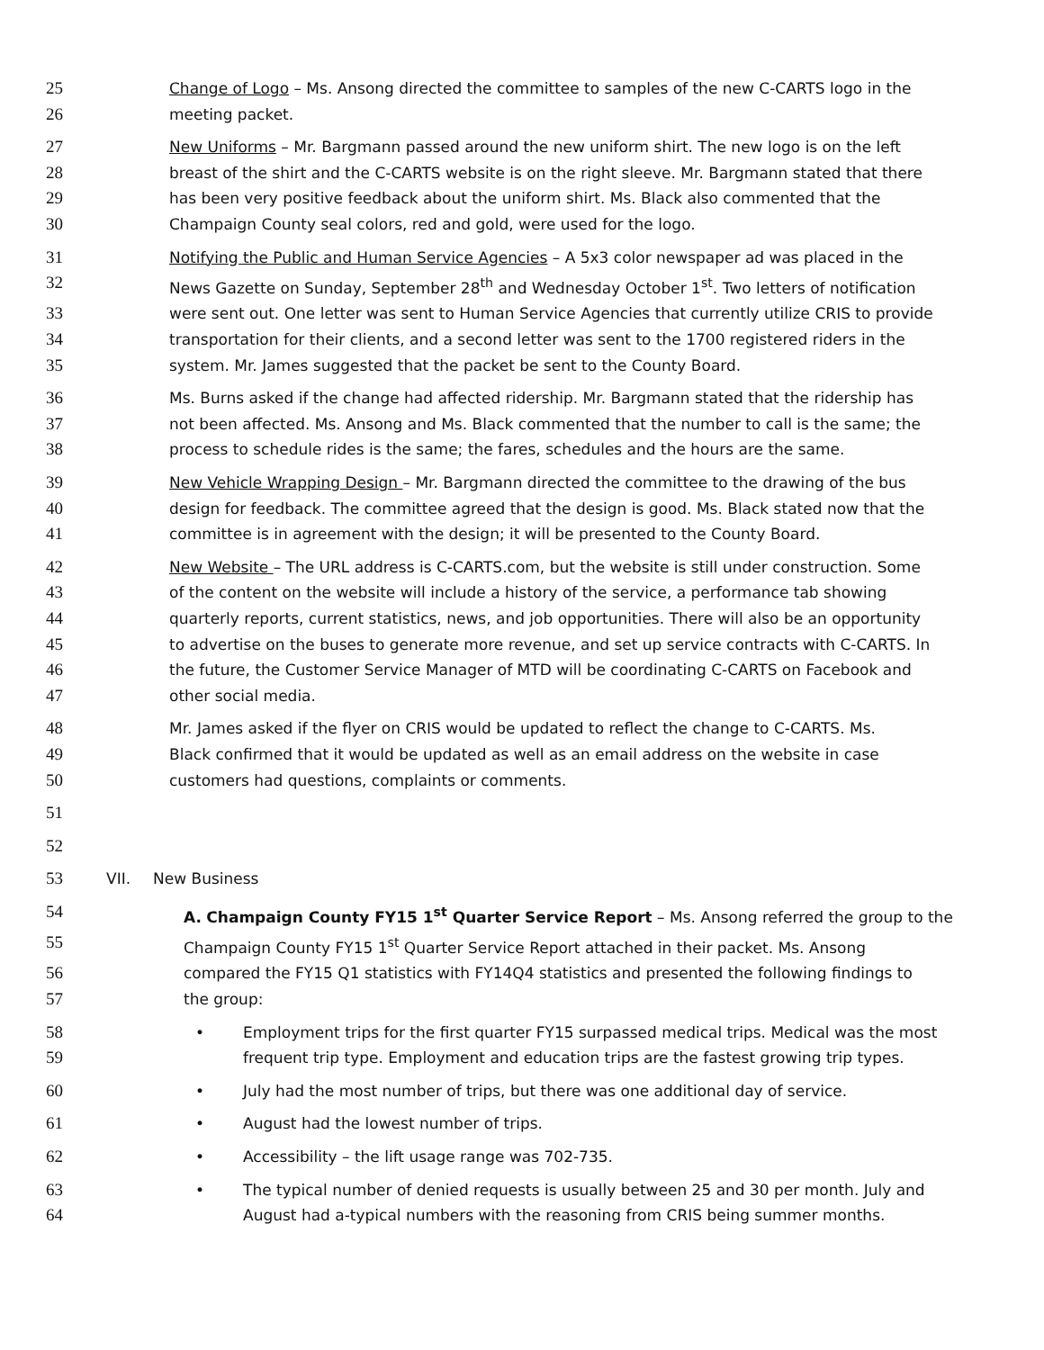25 Change of Logo – Ms. Ansong directed the committee to samples of the new C-CARTS logo in the
26 meeting packet.
27 New Uniforms – Mr. Bargmann passed around the new uniform shirt. The new logo is on the left
28 breast of the shirt and the C-CARTS website is on the right sleeve. Mr. Bargmann stated that there
29 has been very positive feedback about the uniform shirt. Ms. Black also commented that the
30 Champaign County seal colors, red and gold, were used for the logo.
31 Notifying the Public and Human Service Agencies – A 5x3 color newspaper ad was placed in the
32 News Gazette on Sunday, September 28<sup>th</sup> and Wednesday October 1<sup>st</sup>. Two letters of notification
33 were sent out. One letter was sent to Human Service Agencies that currently utilize CRIS to provide
34 transportation for their clients, and a second letter was sent to the 1700 registered riders in the
35 system. Mr. James suggested that the packet be sent to the County Board.
36 Ms. Burns asked if the change had affected ridership. Mr. Bargmann stated that the ridership has
37 not been affected. Ms. Ansong and Ms. Black commented that the number to call is the same; the
38 process to schedule rides is the same; the fares, schedules and the hours are the same.
39 New Vehicle Wrapping Design – Mr. Bargmann directed the committee to the drawing of the bus
40 design for feedback. The committee agreed that the design is good. Ms. Black stated now that the
41 committee is in agreement with the design; it will be presented to the County Board.
42 New Website – The URL address is C-CARTS.com, but the website is still under construction. Some
43 of the content on the website will include a history of the service, a performance tab showing
44 quarterly reports, current statistics, news, and job opportunities. There will also be an opportunity
45 to advertise on the buses to generate more revenue, and set up service contracts with C-CARTS. In
46 the future, the Customer Service Manager of MTD will be coordinating C-CARTS on Facebook and
47 other social media.
48 Mr. James asked if the flyer on CRIS would be updated to reflect the change to C-CARTS. Ms.
49 Black confirmed that it would be updated as well as an email address on the website in case
50 customers had questions, complaints or comments.
51
52
53 VII. New Business
54 A. Champaign County FY15 1<sup>st</sup> Quarter Service Report – Ms. Ansong referred the group to the
55 Champaign County FY15 1<sup>st</sup> Quarter Service Report attached in their packet. Ms. Ansong
56 compared the FY15 Q1 statistics with FY14Q4 statistics and presented the following findings to
57 the group:
58 • Employment trips for the first quarter FY15 surpassed medical trips. Medical was the most
59 frequent trip type. Employment and education trips are the fastest growing trip types.
60 • July had the most number of trips, but there was one additional day of service.
61 • August had the lowest number of trips.
62 • Accessibility – the lift usage range was 702-735.
63 • The typical number of denied requests is usually between 25 and 30 per month. July and
64 August had a-typical numbers with the reasoning from CRIS being summer months.